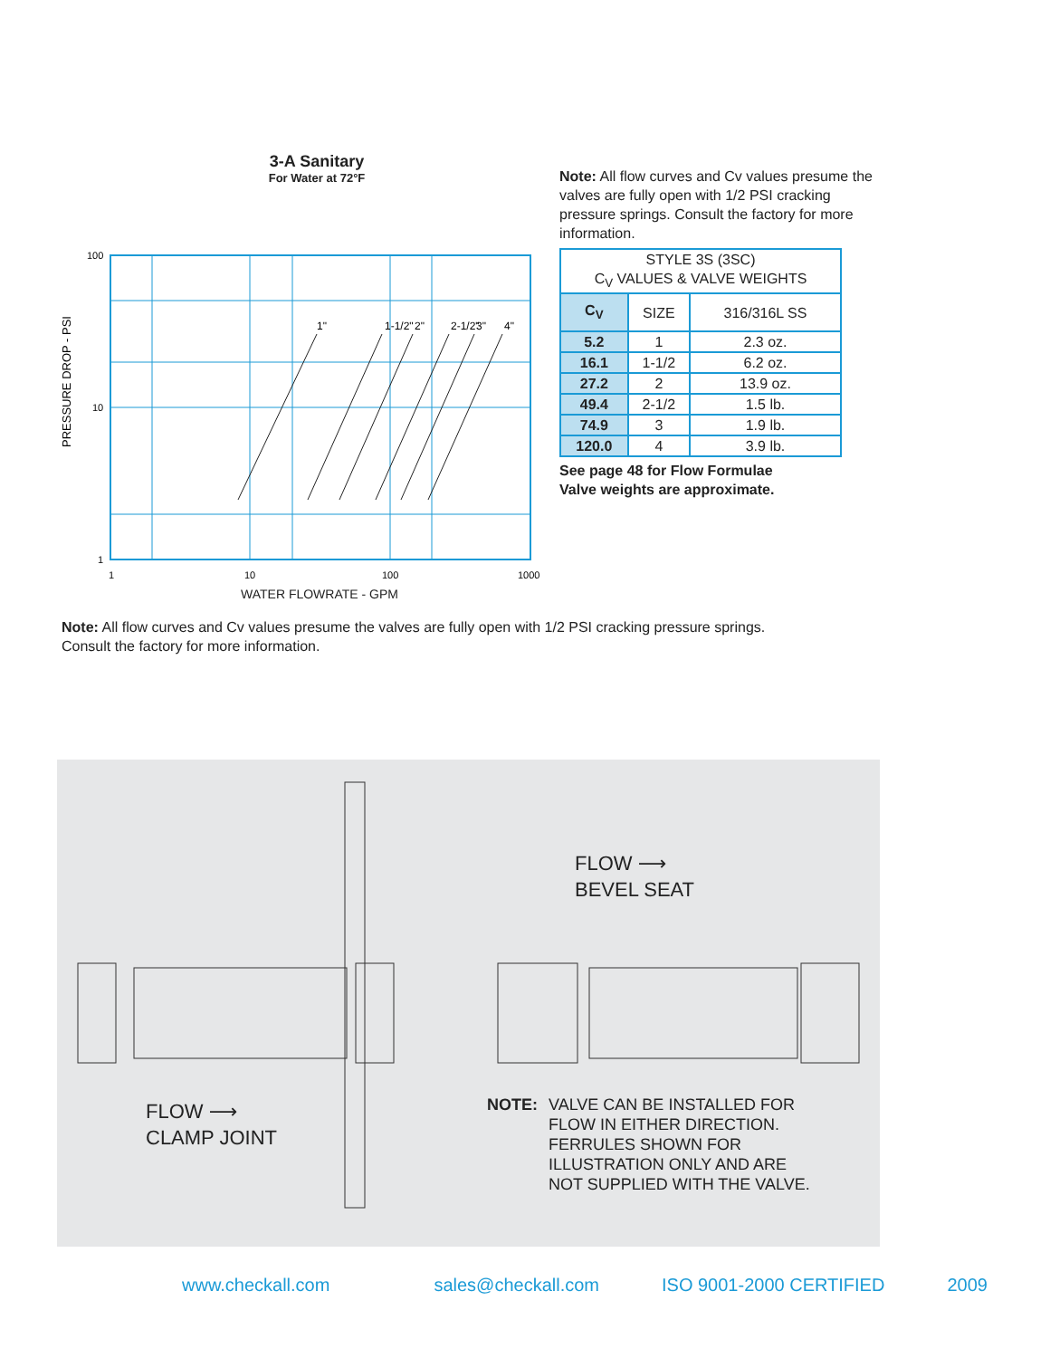3-A Sanitary
For Water at 72°F
PRESSURE DROP - PSI
100
10
1
1"
1-1/2"
2"
2-1/2"
3"
4"
1
10
100
1000
WATER FLOWRATE - GPM
Note: All flow curves and Cv values presume the valves are fully open with 1/2 PSI cracking pressure springs. Consult the factory for more information.
| STYLE 3S (3SC) C<sub>V</sub> VALUES & VALVE WEIGHTS | | |
| --- | --- | --- |
| C<sub>V</sub> | SIZE | 316/316L SS |
| 5.2 | 1 | 2.3 oz. |
| 16.1 | 1-1/2 | 6.2 oz. |
| 27.2 | 2 | 13.9 oz. |
| 49.4 | 2-1/2 | 1.5 lb. |
| 74.9 | 3 | 1.9 lb. |
| 120.0 | 4 | 3.9 lb. |
See page 48 for Flow Formulae
Valve weights are approximate.
Note: All flow curves and Cv values presume the valves are fully open with 1/2 PSI cracking pressure springs.
Consult the factory for more information.
FLOW ⟶
BEVEL SEAT
FLOW ⟶
CLAMP JOINT
NOTE: VALVE CAN BE INSTALLED FOR
FLOW IN EITHER DIRECTION.
FERRULES SHOWN FOR
ILLUSTRATION ONLY AND ARE
NOT SUPPLIED WITH THE VALVE.
www.checkall.com sales@checkall.com ISO 9001-2000 CERTIFIED 2009